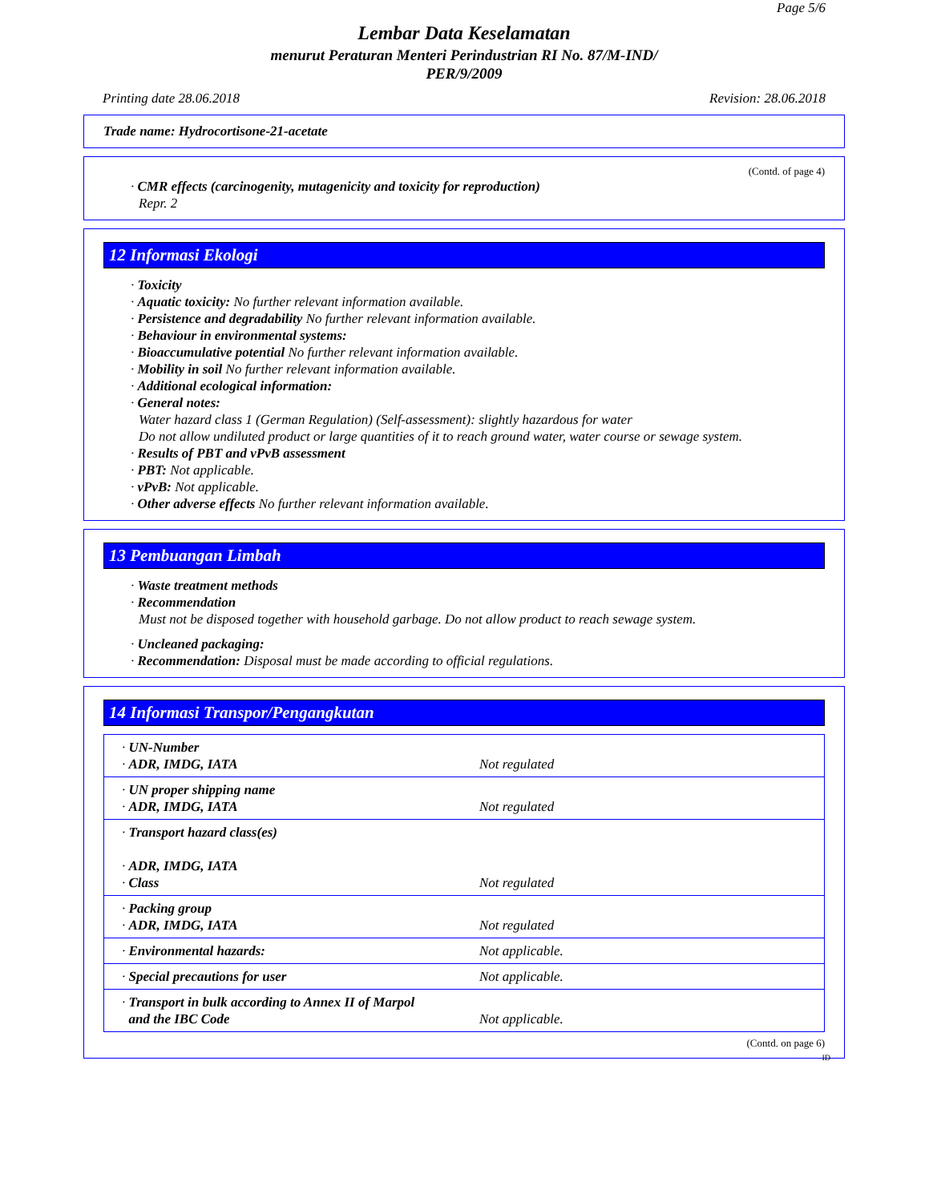Page 5/6
Lembar Data Keselamatan
menurut Peraturan Menteri Perindustrian RI No. 87/M-IND/
PER/9/2009
Printing date 28.06.2018 Revision: 28.06.2018
Trade name: Hydrocortisone-21-acetate
(Contd. of page 4)
· CMR effects (carcinogenity, mutagenicity and toxicity for reproduction)
Repr. 2
12 Informasi Ekologi
· Toxicity
· Aquatic toxicity: No further relevant information available.
· Persistence and degradability No further relevant information available.
· Behaviour in environmental systems:
· Bioaccumulative potential No further relevant information available.
· Mobility in soil No further relevant information available.
· Additional ecological information:
· General notes:
Water hazard class 1 (German Regulation) (Self-assessment): slightly hazardous for water
Do not allow undiluted product or large quantities of it to reach ground water, water course or sewage system.
· Results of PBT and vPvB assessment
· PBT: Not applicable.
· vPvB: Not applicable.
· Other adverse effects No further relevant information available.
13 Pembuangan Limbah
· Waste treatment methods
· Recommendation
Must not be disposed together with household garbage. Do not allow product to reach sewage system.
· Uncleaned packaging:
· Recommendation: Disposal must be made according to official regulations.
14 Informasi Transpor/Pengangkutan
| · UN-Number · ADR, IMDG, IATA | Not regulated |
| · UN proper shipping name · ADR, IMDG, IATA | Not regulated |
| · Transport hazard class(es) · ADR, IMDG, IATA · Class | Not regulated |
| · Packing group · ADR, IMDG, IATA | Not regulated |
| · Environmental hazards: | Not applicable. |
| · Special precautions for user | Not applicable. |
| · Transport in bulk according to Annex II of Marpol and the IBC Code | Not applicable. |
(Contd. on page 6)
ID